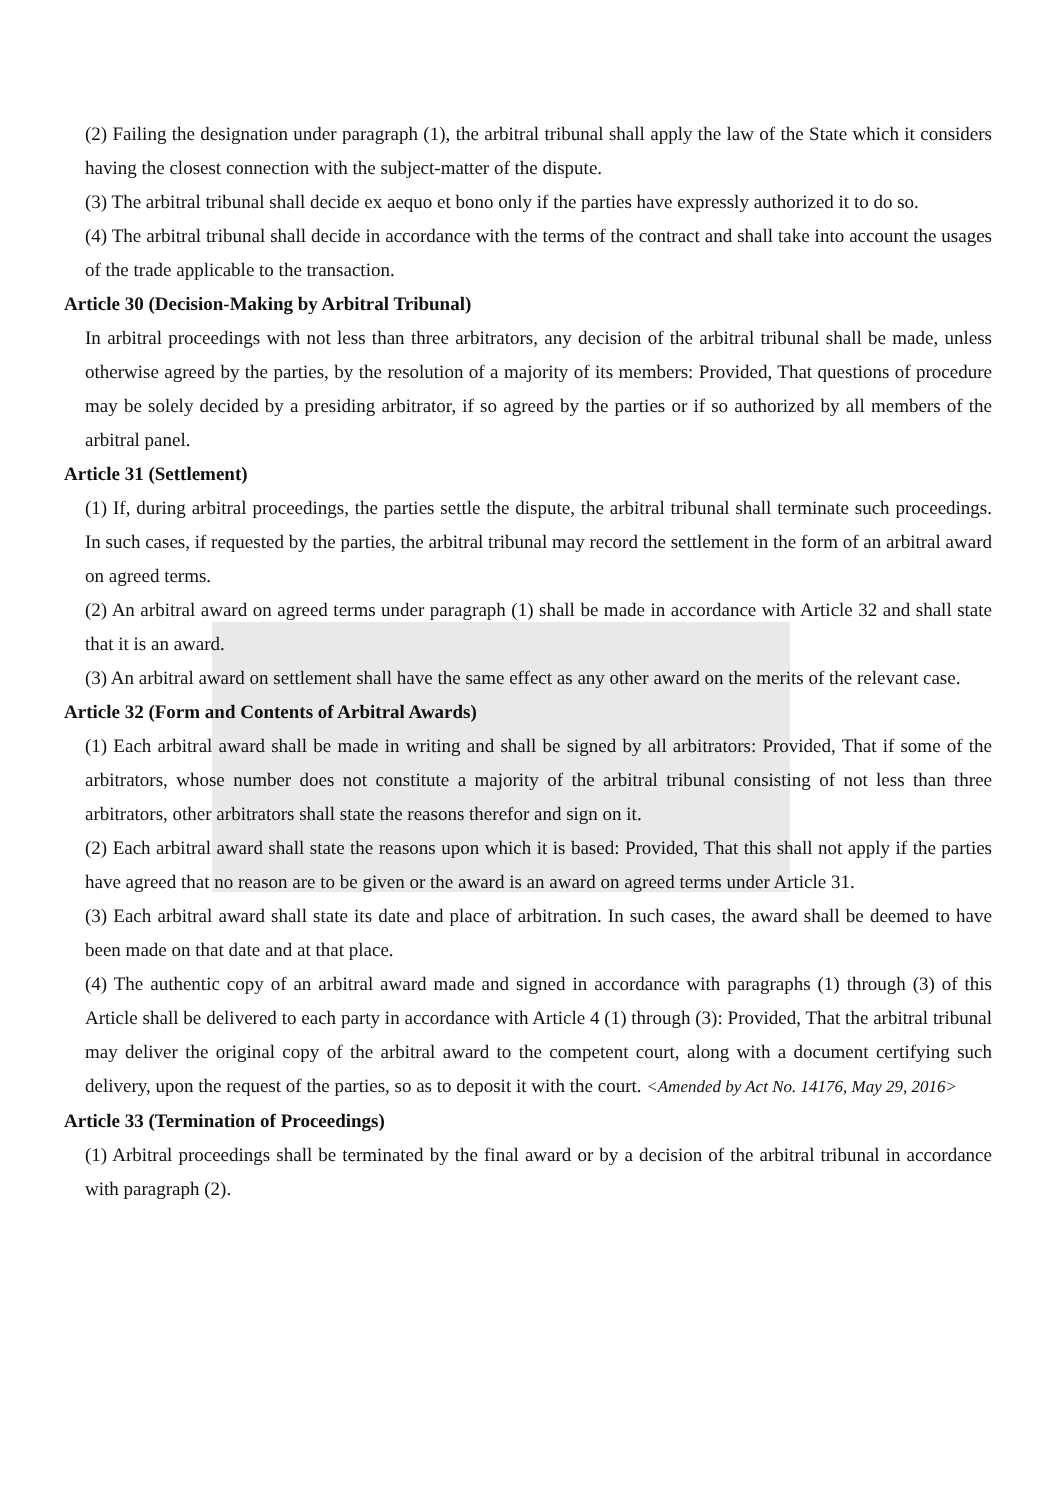(2) Failing the designation under paragraph (1), the arbitral tribunal shall apply the law of the State which it considers having the closest connection with the subject-matter of the dispute.
(3) The arbitral tribunal shall decide ex aequo et bono only if the parties have expressly authorized it to do so.
(4) The arbitral tribunal shall decide in accordance with the terms of the contract and shall take into account the usages of the trade applicable to the transaction.
Article 30 (Decision-Making by Arbitral Tribunal)
In arbitral proceedings with not less than three arbitrators, any decision of the arbitral tribunal shall be made, unless otherwise agreed by the parties, by the resolution of a majority of its members: Provided, That questions of procedure may be solely decided by a presiding arbitrator, if so agreed by the parties or if so authorized by all members of the arbitral panel.
Article 31 (Settlement)
(1) If, during arbitral proceedings, the parties settle the dispute, the arbitral tribunal shall terminate such proceedings. In such cases, if requested by the parties, the arbitral tribunal may record the settlement in the form of an arbitral award on agreed terms.
(2) An arbitral award on agreed terms under paragraph (1) shall be made in accordance with Article 32 and shall state that it is an award.
(3) An arbitral award on settlement shall have the same effect as any other award on the merits of the relevant case.
Article 32 (Form and Contents of Arbitral Awards)
(1) Each arbitral award shall be made in writing and shall be signed by all arbitrators: Provided, That if some of the arbitrators, whose number does not constitute a majority of the arbitral tribunal consisting of not less than three arbitrators, other arbitrators shall state the reasons therefor and sign on it.
(2) Each arbitral award shall state the reasons upon which it is based: Provided, That this shall not apply if the parties have agreed that no reason are to be given or the award is an award on agreed terms under Article 31.
(3) Each arbitral award shall state its date and place of arbitration. In such cases, the award shall be deemed to have been made on that date and at that place.
(4) The authentic copy of an arbitral award made and signed in accordance with paragraphs (1) through (3) of this Article shall be delivered to each party in accordance with Article 4 (1) through (3): Provided, That the arbitral tribunal may deliver the original copy of the arbitral award to the competent court, along with a document certifying such delivery, upon the request of the parties, so as to deposit it with the court. <Amended by Act No. 14176, May 29, 2016>
Article 33 (Termination of Proceedings)
(1) Arbitral proceedings shall be terminated by the final award or by a decision of the arbitral tribunal in accordance with paragraph (2).